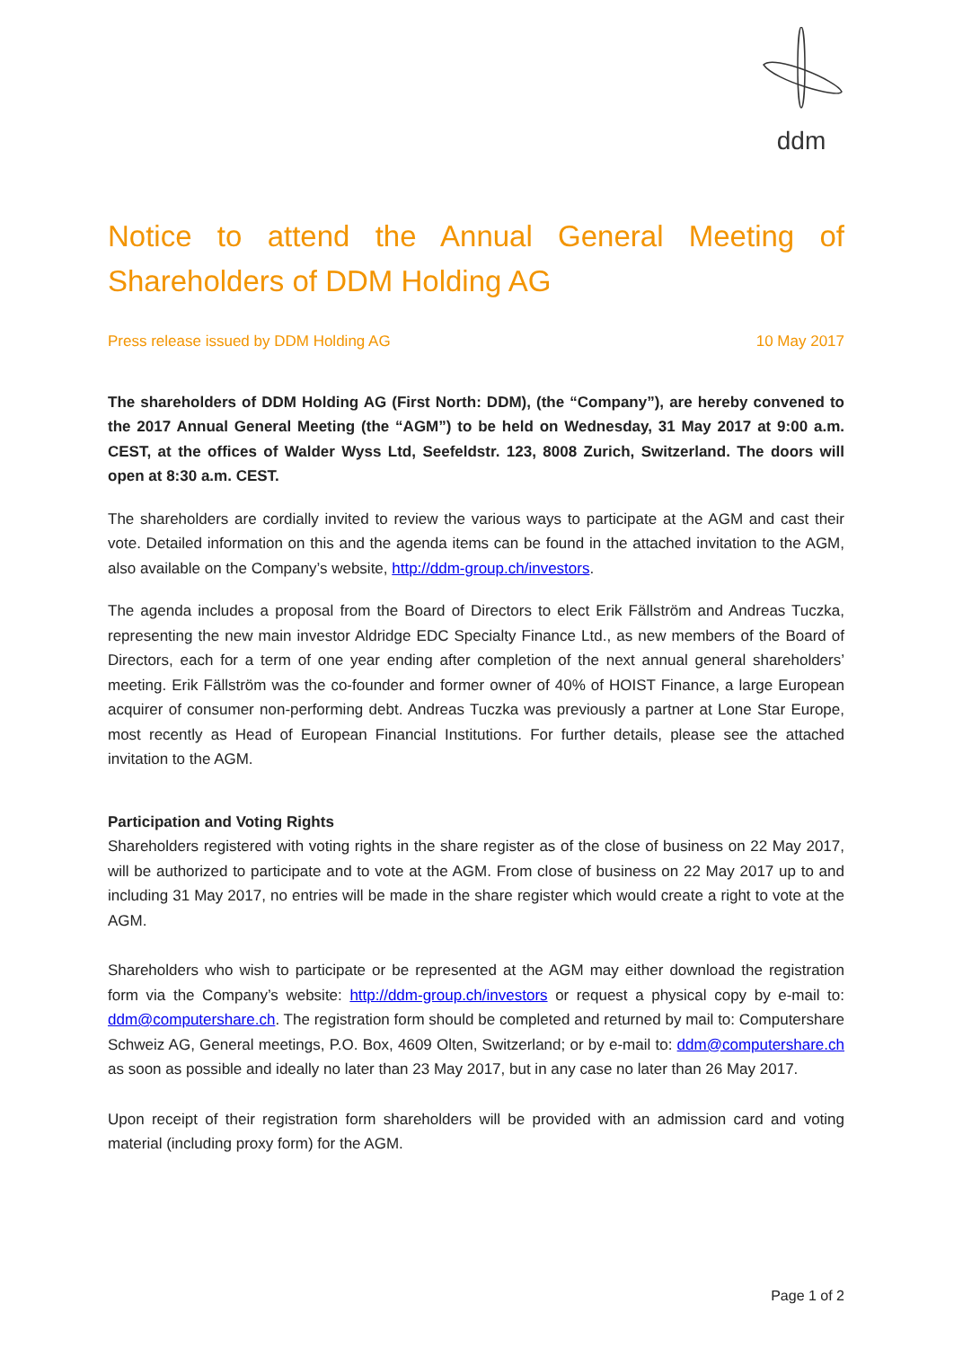ddm
Notice to attend the Annual General Meeting of Shareholders of DDM Holding AG
Press release issued by DDM Holding AG 10 May 2017
The shareholders of DDM Holding AG (First North: DDM), (the “Company”), are hereby convened to the 2017 Annual General Meeting (the “AGM”) to be held on Wednesday, 31 May 2017 at 9:00 a.m. CEST, at the offices of Walder Wyss Ltd, Seefeldstr. 123, 8008 Zurich, Switzerland. The doors will open at 8:30 a.m. CEST.
The shareholders are cordially invited to review the various ways to participate at the AGM and cast their vote. Detailed information on this and the agenda items can be found in the attached invitation to the AGM, also available on the Company’s website, http://ddm-group.ch/investors.
The agenda includes a proposal from the Board of Directors to elect Erik Fällström and Andreas Tuczka, representing the new main investor Aldridge EDC Specialty Finance Ltd., as new members of the Board of Directors, each for a term of one year ending after completion of the next annual general shareholders’ meeting. Erik Fällström was the co-founder and former owner of 40% of HOIST Finance, a large European acquirer of consumer non-performing debt. Andreas Tuczka was previously a partner at Lone Star Europe, most recently as Head of European Financial Institutions. For further details, please see the attached invitation to the AGM.
Participation and Voting Rights
Shareholders registered with voting rights in the share register as of the close of business on 22 May 2017, will be authorized to participate and to vote at the AGM. From close of business on 22 May 2017 up to and including 31 May 2017, no entries will be made in the share register which would create a right to vote at the AGM.
Shareholders who wish to participate or be represented at the AGM may either download the registration form via the Company’s website: http://ddm-group.ch/investors or request a physical copy by e-mail to: ddm@computershare.ch. The registration form should be completed and returned by mail to: Computershare Schweiz AG, General meetings, P.O. Box, 4609 Olten, Switzerland; or by e-mail to: ddm@computershare.ch as soon as possible and ideally no later than 23 May 2017, but in any case no later than 26 May 2017.
Upon receipt of their registration form shareholders will be provided with an admission card and voting material (including proxy form) for the AGM.
Page 1 of 2